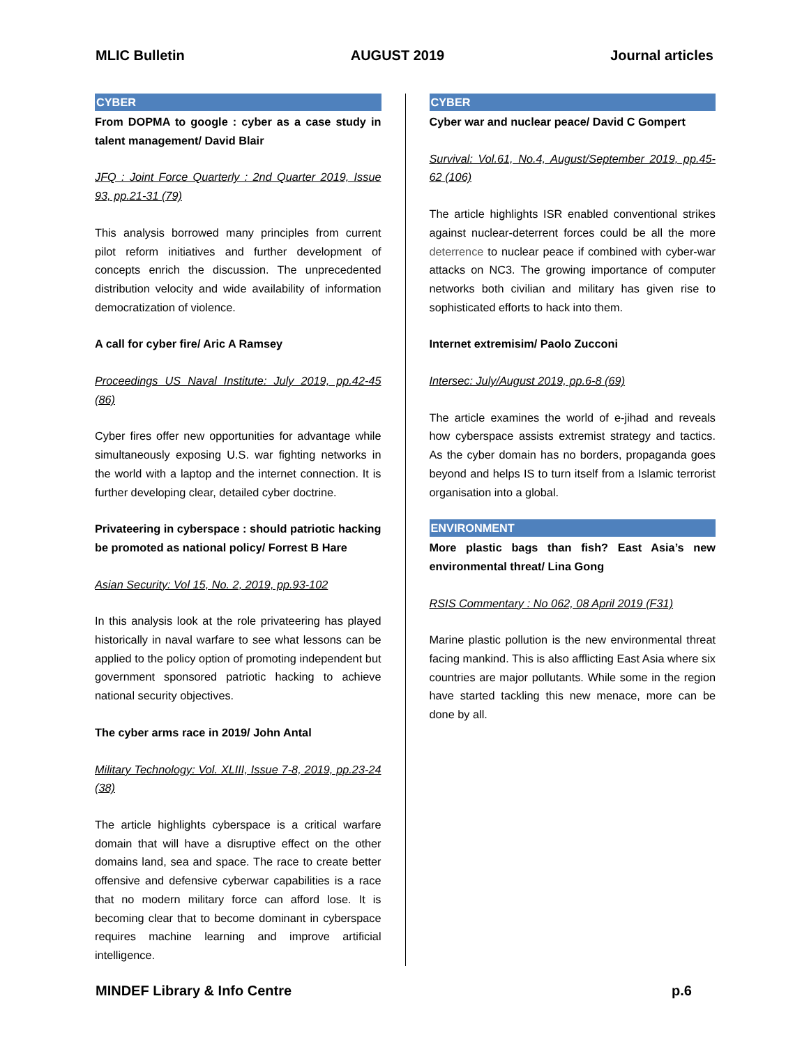MLIC Bulletin AUGUST 2019 Journal articles
CYBER
From DOPMA to google : cyber as a case study in talent management/ David Blair
JFQ : Joint Force Quarterly : 2nd Quarter 2019, Issue 93, pp.21-31 (79)
This analysis borrowed many principles from current pilot reform initiatives and further development of concepts enrich the discussion. The unprecedented distribution velocity and wide availability of information democratization of violence.
A call for cyber fire/ Aric A Ramsey
Proceedings US Naval Institute: July 2019, pp.42-45 (86)
Cyber fires offer new opportunities for advantage while simultaneously exposing U.S. war fighting networks in the world with a laptop and the internet connection. It is further developing clear, detailed cyber doctrine.
Privateering in cyberspace : should patriotic hacking be promoted as national policy/ Forrest B Hare
Asian Security: Vol 15, No. 2, 2019, pp.93-102
In this analysis look at the role privateering has played historically in naval warfare to see what lessons can be applied to the policy option of promoting independent but government sponsored patriotic hacking to achieve national security objectives.
The cyber arms race in 2019/ John Antal
Military Technology: Vol. XLIII, Issue 7-8, 2019, pp.23-24 (38)
The article highlights cyberspace is a critical warfare domain that will have a disruptive effect on the other domains land, sea and space. The race to create better offensive and defensive cyberwar capabilities is a race that no modern military force can afford lose. It is becoming clear that to become dominant in cyberspace requires machine learning and improve artificial intelligence.
CYBER
Cyber war and nuclear peace/ David C Gompert
Survival: Vol.61, No.4, August/September 2019, pp.45-62 (106)
The article highlights ISR enabled conventional strikes against nuclear-deterrent forces could be all the more deterrence to nuclear peace if combined with cyber-war attacks on NC3. The growing importance of computer networks both civilian and military has given rise to sophisticated efforts to hack into them.
Internet extremisim/ Paolo Zucconi
Intersec: July/August 2019, pp.6-8 (69)
The article examines the world of e-jihad and reveals how cyberspace assists extremist strategy and tactics. As the cyber domain has no borders, propaganda goes beyond and helps IS to turn itself from a Islamic terrorist organisation into a global.
ENVIRONMENT
More plastic bags than fish? East Asia’s new environmental threat/ Lina Gong
RSIS Commentary : No 062, 08 April 2019 (F31)
Marine plastic pollution is the new environmental threat facing mankind. This is also afflicting East Asia where six countries are major pollutants. While some in the region have started tackling this new menace, more can be done by all.
MINDEF Library & Info Centre p.6